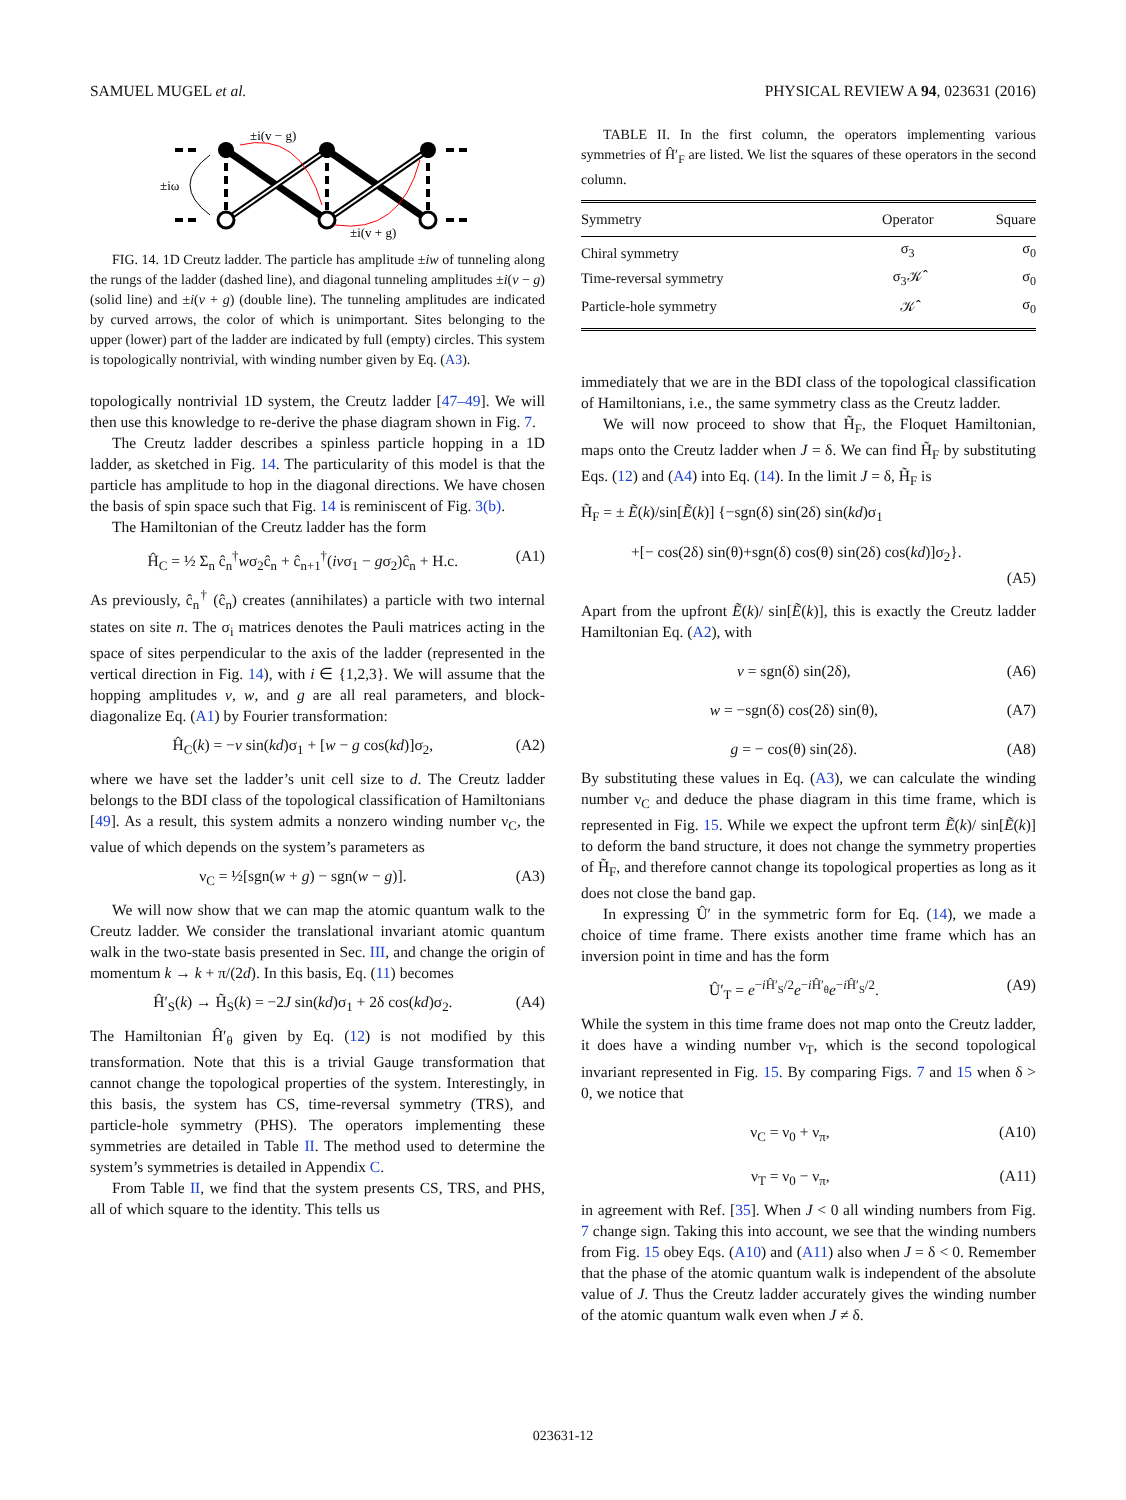SAMUEL MUGEL et al. PHYSICAL REVIEW A 94, 023631 (2016)
±i(v − g)
±iω
±i(v + g)
FIG. 14. 1D Creutz ladder. The particle has amplitude ±iw of tunneling along the rungs of the ladder (dashed line), and diagonal tunneling amplitudes ±i(v − g) (solid line) and ±i(v + g) (double line). The tunneling amplitudes are indicated by curved arrows, the color of which is unimportant. Sites belonging to the upper (lower) part of the ladder are indicated by full (empty) circles. This system is topologically nontrivial, with winding number given by Eq. (A3).
topologically nontrivial 1D system, the Creutz ladder [47–49]. We will then use this knowledge to re-derive the phase diagram shown in Fig. 7.
The Creutz ladder describes a spinless particle hopping in a 1D ladder, as sketched in Fig. 14. The particularity of this model is that the particle has amplitude to hop in the diagonal directions. We have chosen the basis of spin space such that Fig. 14 is reminiscent of Fig. 3(b).
The Hamiltonian of the Creutz ladder has the form
Ĥ<sub>C</sub> = ½ Σ<sub>n</sub> ĉ<sub>n</sub><sup>†</sup>wσ<sub>2</sub>ĉ<sub>n</sub> + ĉ<sub>n+1</sub><sup>†</sup>(ivσ<sub>1</sub> − gσ<sub>2</sub>)ĉ<sub>n</sub> + H.c. (A1)
As previously, ĉ<sub>n</sub><sup>†</sup> (ĉ<sub>n</sub>) creates (annihilates) a particle with two internal states on site n. The σ<sub>i</sub> matrices denotes the Pauli matrices acting in the space of sites perpendicular to the axis of the ladder (represented in the vertical direction in Fig. 14), with i ∈ {1,2,3}. We will assume that the hopping amplitudes v, w, and g are all real parameters, and block-diagonalize Eq. (A1) by Fourier transformation:
Ĥ<sub>C</sub>(k) = −v sin(kd)σ<sub>1</sub> + [w − g cos(kd)]σ<sub>2</sub>, (A2)
where we have set the ladder’s unit cell size to d. The Creutz ladder belongs to the BDI class of the topological classification of Hamiltonians [49]. As a result, this system admits a nonzero winding number ν<sub>C</sub>, the value of which depends on the system’s parameters as
ν<sub>C</sub> = ½[sgn(w + g) − sgn(w − g)]. (A3)
We will now show that we can map the atomic quantum walk to the Creutz ladder. We consider the translational invariant atomic quantum walk in the two-state basis presented in Sec. III, and change the origin of momentum k → k + π/(2d). In this basis, Eq. (11) becomes
Ĥ′<sub>S</sub>(k) → H̃<sub>S</sub>(k) = −2J sin(kd)σ<sub>1</sub> + 2δ cos(kd)σ<sub>2</sub>. (A4)
The Hamiltonian Ĥ′<sub>θ</sub> given by Eq. (12) is not modified by this transformation. Note that this is a trivial Gauge transformation that cannot change the topological properties of the system. Interestingly, in this basis, the system has CS, time-reversal symmetry (TRS), and particle-hole symmetry (PHS). The operators implementing these symmetries are detailed in Table II. The method used to determine the system’s symmetries is detailed in Appendix C.
From Table II, we find that the system presents CS, TRS, and PHS, all of which square to the identity. This tells us
TABLE II. In the first column, the operators implementing various symmetries of Ĥ′<sub>F</sub> are listed. We list the squares of these operators in the second column.
| Symmetry | Operator | Square |
| --- | --- | --- |
| Chiral symmetry | σ<sub>3</sub> | σ<sub>0</sub> |
| Time-reversal symmetry | σ<sub>3</sub>𝒦̂ | σ<sub>0</sub> |
| Particle-hole symmetry | 𝒦̂ | σ<sub>0</sub> |
immediately that we are in the BDI class of the topological classification of Hamiltonians, i.e., the same symmetry class as the Creutz ladder.
We will now proceed to show that H̃<sub>F</sub>, the Floquet Hamiltonian, maps onto the Creutz ladder when J = δ. We can find H̃<sub>F</sub> by substituting Eqs. (12) and (A4) into Eq. (14). In the limit J = δ, H̃<sub>F</sub> is
H̃<sub>F</sub> = ± Ẽ(k)/sin[Ẽ(k)] {−sgn(δ) sin(2δ) sin(kd)σ<sub>1</sub>
+[− cos(2δ) sin(θ)+sgn(δ) cos(θ) sin(2δ) cos(kd)]σ<sub>2</sub>}.
(A5)
Apart from the upfront Ẽ(k)/ sin[Ẽ(k)], this is exactly the Creutz ladder Hamiltonian Eq. (A2), with
v = sgn(δ) sin(2δ), (A6)
w = −sgn(δ) cos(2δ) sin(θ), (A7)
g = − cos(θ) sin(2δ). (A8)
By substituting these values in Eq. (A3), we can calculate the winding number ν<sub>C</sub> and deduce the phase diagram in this time frame, which is represented in Fig. 15. While we expect the upfront term Ẽ(k)/ sin[Ẽ(k)] to deform the band structure, it does not change the symmetry properties of H̃<sub>F</sub>, and therefore cannot change its topological properties as long as it does not close the band gap.
In expressing Û′ in the symmetric form for Eq. (14), we made a choice of time frame. There exists another time frame which has an inversion point in time and has the form
Û′<sub>T</sub> = e<sup>−i Ĥ′<sub>S</sub>/2</sup>e<sup>−i Ĥ′<sub>θ</sub></sup>e<sup>−i Ĥ′<sub>S</sub>/2</sup>. (A9)
While the system in this time frame does not map onto the Creutz ladder, it does have a winding number ν<sub>T</sub>, which is the second topological invariant represented in Fig. 15. By comparing Figs. 7 and 15 when δ > 0, we notice that
ν<sub>C</sub> = ν<sub>0</sub> + ν<sub>π</sub>, (A10)
ν<sub>T</sub> = ν<sub>0</sub> − ν<sub>π</sub>, (A11)
in agreement with Ref. [35]. When J < 0 all winding numbers from Fig. 7 change sign. Taking this into account, we see that the winding numbers from Fig. 15 obey Eqs. (A10) and (A11) also when J = δ < 0. Remember that the phase of the atomic quantum walk is independent of the absolute value of J. Thus the Creutz ladder accurately gives the winding number of the atomic quantum walk even when J ≠ δ.
023631-12